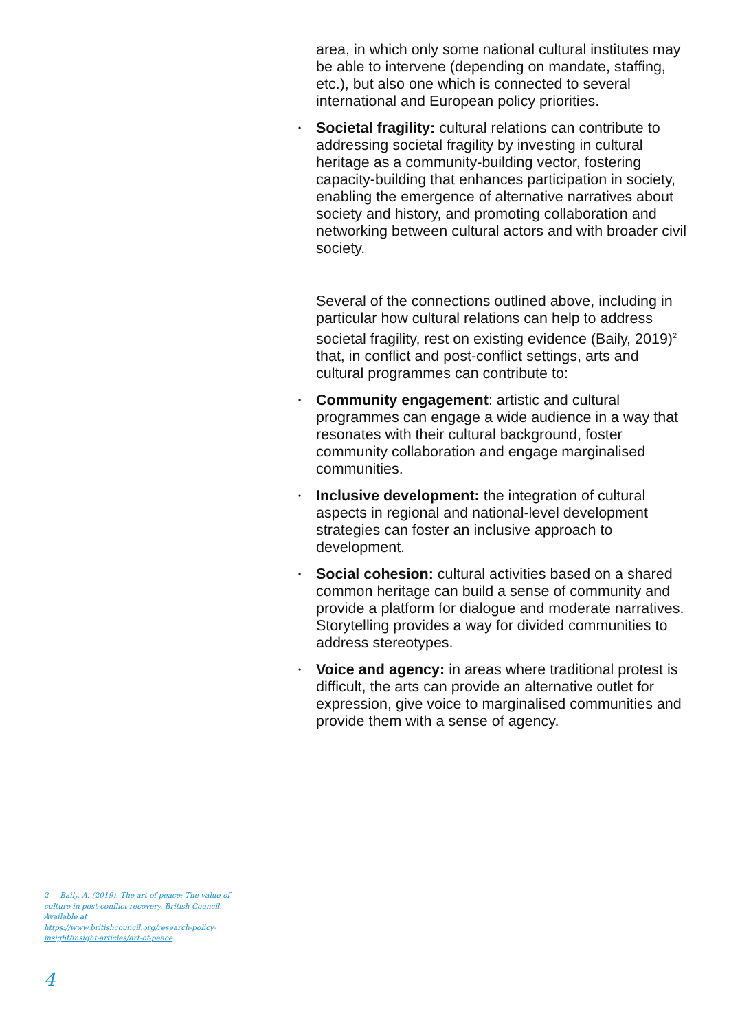area, in which only some national cultural institutes may be able to intervene (depending on mandate, staffing, etc.), but also one which is connected to several international and European policy priorities.
• Societal fragility: cultural relations can contribute to addressing societal fragility by investing in cultural heritage as a community-building vector, fostering capacity-building that enhances participation in society, enabling the emergence of alternative narratives about society and history, and promoting collaboration and networking between cultural actors and with broader civil society.
Several of the connections outlined above, including in particular how cultural relations can help to address societal fragility, rest on existing evidence (Baily, 2019)<sup>2</sup> that, in conflict and post-conflict settings, arts and cultural programmes can contribute to:
• Community engagement: artistic and cultural programmes can engage a wide audience in a way that resonates with their cultural background, foster community collaboration and engage marginalised communities.
• Inclusive development: the integration of cultural aspects in regional and national-level development strategies can foster an inclusive approach to development.
• Social cohesion: cultural activities based on a shared common heritage can build a sense of community and provide a platform for dialogue and moderate narratives. Storytelling provides a way for divided communities to address stereotypes.
• Voice and agency: in areas where traditional protest is difficult, the arts can provide an alternative outlet for expression, give voice to marginalised communities and provide them with a sense of agency.
2 Baily, A. (2019). The art of peace: The value of culture in post-conflict recovery. British Council. Available at https://www.britishcouncil.org/research-policy-insight/insight-articles/art-of-peace.
4